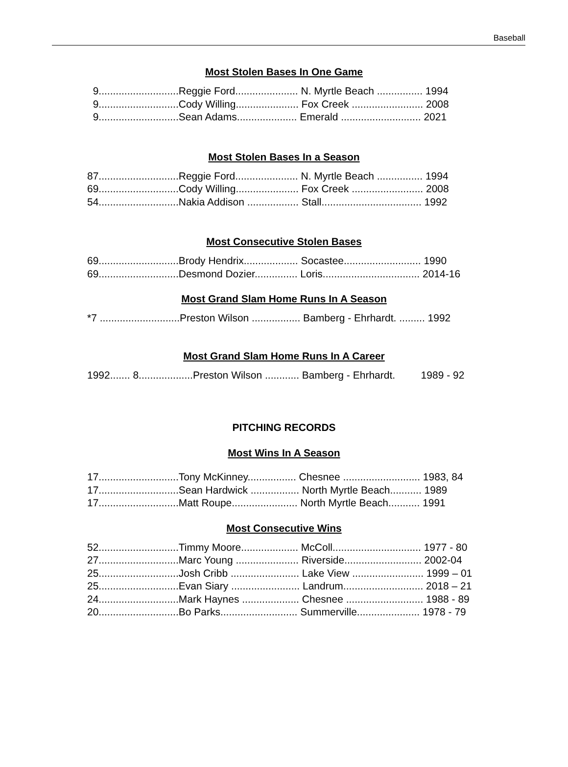Baseball
Most Stolen Bases In One Game
9............................Reggie Ford...................... N. Myrtle Beach ................ 1994 9............................Cody Willing...................... Fox Creek ......................... 2008 9............................Sean Adams..................... Emerald ............................ 2021
Most Stolen Bases In a Season
87............................Reggie Ford...................... N. Myrtle Beach ................ 1994 69............................Cody Willing...................... Fox Creek ......................... 2008 54............................Nakia Addison .................. Stall................................... 1992
Most Consecutive Stolen Bases
69............................Brody Hendrix................... Socastee........................... 1990 69............................Desmond Dozier............... Loris.................................. 2014-16
Most Grand Slam Home Runs In A Season
*7 ............................Preston Wilson ................. Bamberg - Ehrhardt. ......... 1992
Most Grand Slam Home Runs In A Career
1992....... 8...................Preston Wilson ............ Bamberg - Ehrhardt. 1989 - 92
PITCHING RECORDS
Most Wins In A Season
17............................Tony McKinney................. Chesnee ........................... 1983, 84 17............................Sean Hardwick ................. North Myrtle Beach........... 1989 17............................Matt Roupe....................... North Myrtle Beach........... 1991
Most Consecutive Wins
52............................Timmy Moore.................... McColl............................... 1977 - 80 27............................Marc Young ...................... Riverside........................... 2002-04 25............................Josh Cribb ........................ Lake View ......................... 1999 – 01 25............................Evan Siary ........................ Landrum............................ 2018 – 21 24............................Mark Haynes .................... Chesnee ........................... 1988 - 89 20............................Bo Parks........................... Summerville...................... 1978 - 79